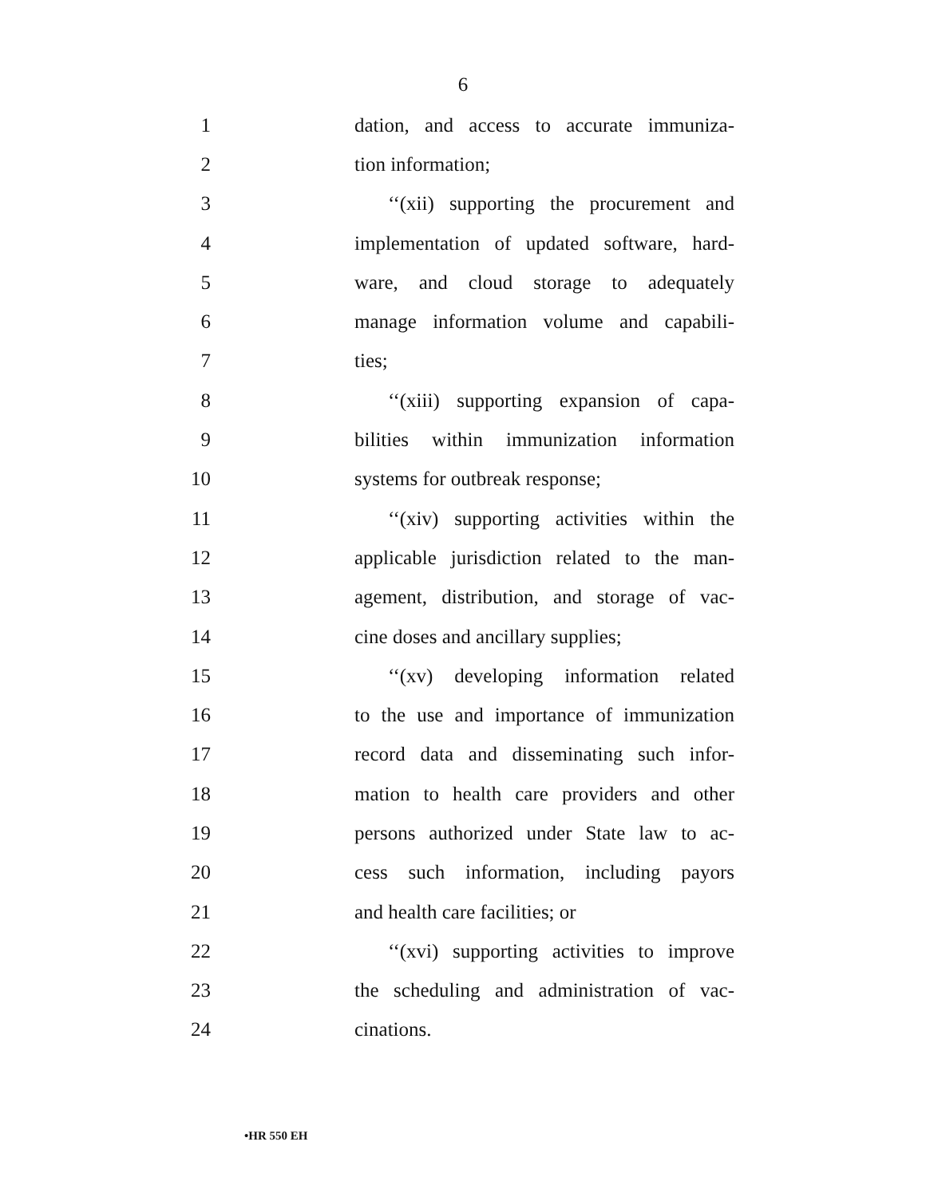6
1 dation, and access to accurate immuniza-
2 tion information;
3 ‘‘(xii) supporting the procurement and
4 implementation of updated software, hard-
5 ware, and cloud storage to adequately
6 manage information volume and capabili-
7 ties;
8 ‘‘(xiii) supporting expansion of capa-
9 bilities within immunization information
10 systems for outbreak response;
11 ‘‘(xiv) supporting activities within the
12 applicable jurisdiction related to the man-
13 agement, distribution, and storage of vac-
14 cine doses and ancillary supplies;
15 ‘‘(xv) developing information related
16 to the use and importance of immunization
17 record data and disseminating such infor-
18 mation to health care providers and other
19 persons authorized under State law to ac-
20 cess such information, including payors
21 and health care facilities; or
22 ‘‘(xvi) supporting activities to improve
23 the scheduling and administration of vac-
24 cinations.
•HR 550 EH